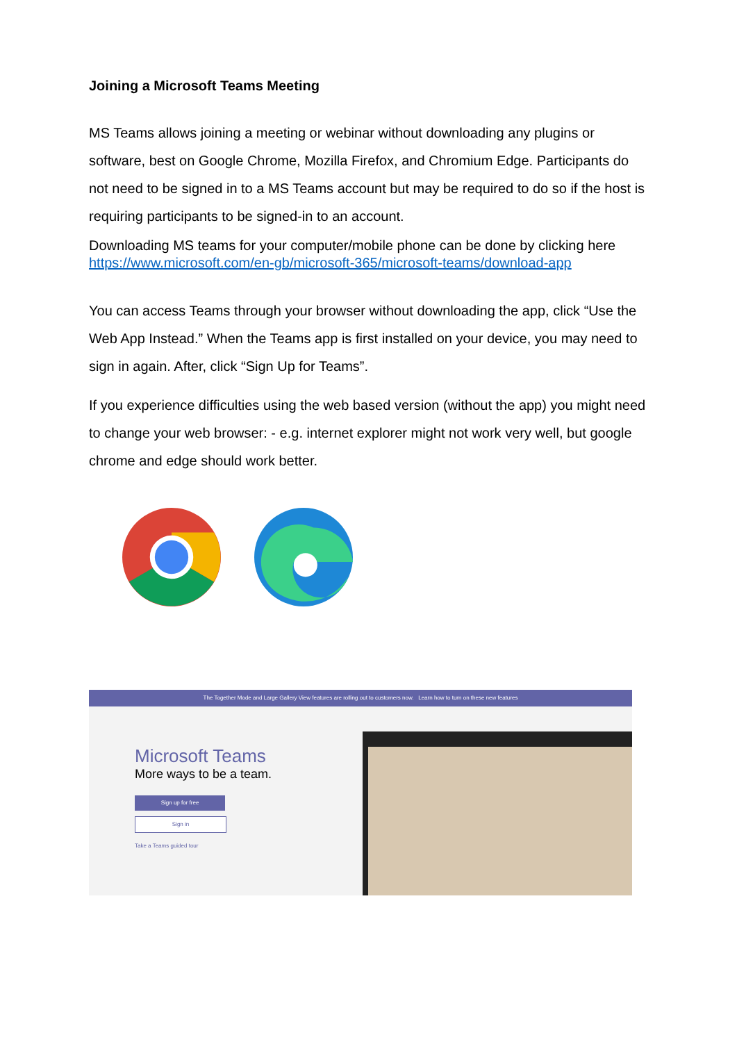Joining a Microsoft Teams Meeting
MS Teams allows joining a meeting or webinar without downloading any plugins or software, best on Google Chrome, Mozilla Firefox, and Chromium Edge. Participants do not need to be signed in to a MS Teams account but may be required to do so if the host is requiring participants to be signed-in to an account.
Downloading MS teams for your computer/mobile phone can be done by clicking here https://www.microsoft.com/en-gb/microsoft-365/microsoft-teams/download-app
You can access Teams through your browser without downloading the app, click “Use the Web App Instead.” When the Teams app is first installed on your device, you may need to sign in again. After, click “Sign Up for Teams”.
If you experience difficulties using the web based version (without the app) you might need to change your web browser: - e.g. internet explorer might not work very well, but google chrome and edge should work better.
The Together Mode and Large Gallery View features are rolling out to customers now. Learn how to turn on these new features
Microsoft Teams
More ways to be a team.
Sign up for free
Sign in
Take a Teams guided tour